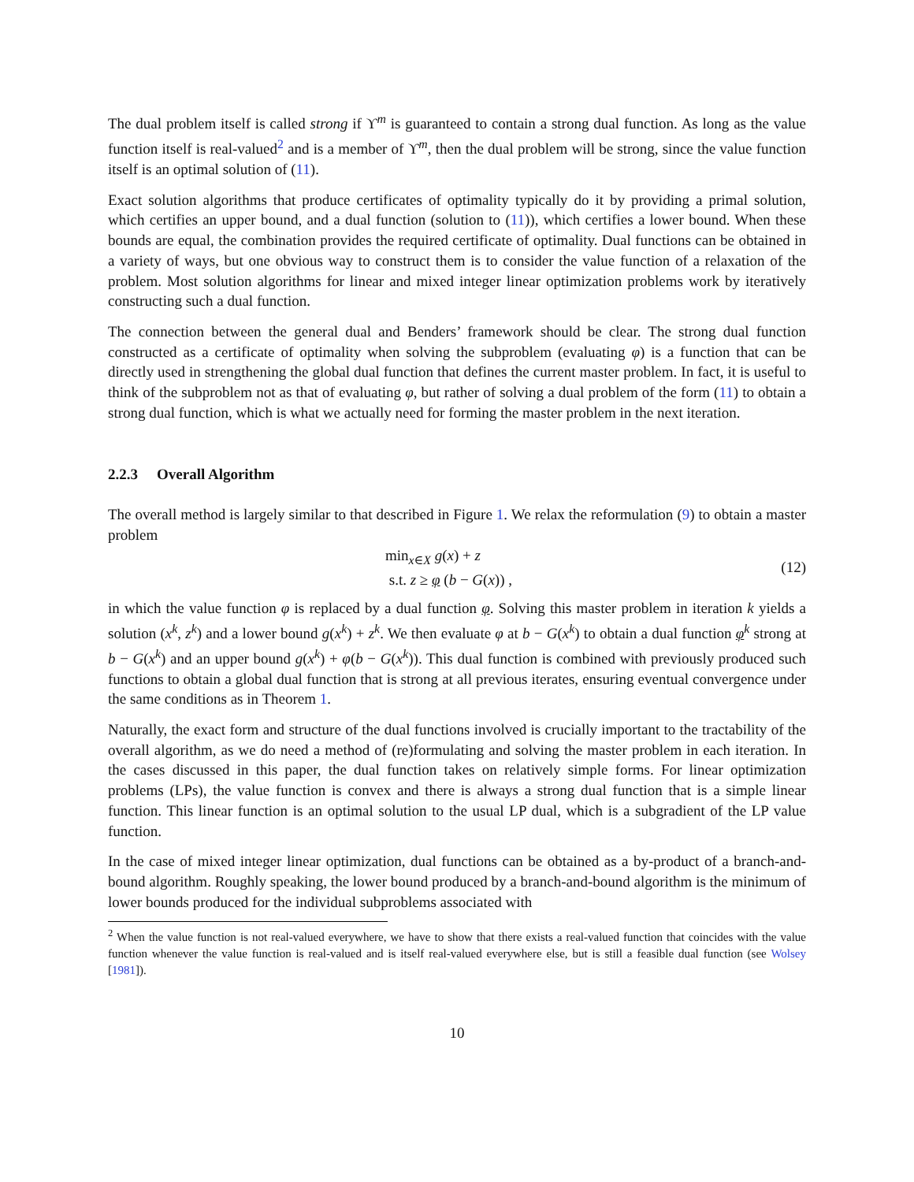The dual problem itself is called strong if ϒ<sup>m</sup> is guaranteed to contain a strong dual function. As long as the value function itself is real-valued<sup>2</sup> and is a member of ϒ<sup>m</sup>, then the dual problem will be strong, since the value function itself is an optimal solution of (11).
Exact solution algorithms that produce certificates of optimality typically do it by providing a primal solution, which certifies an upper bound, and a dual function (solution to (11)), which certifies a lower bound. When these bounds are equal, the combination provides the required certificate of optimality. Dual functions can be obtained in a variety of ways, but one obvious way to construct them is to consider the value function of a relaxation of the problem. Most solution algorithms for linear and mixed integer linear optimization problems work by iteratively constructing such a dual function.
The connection between the general dual and Benders’ framework should be clear. The strong dual function constructed as a certificate of optimality when solving the subproblem (evaluating φ) is a function that can be directly used in strengthening the global dual function that defines the current master problem. In fact, it is useful to think of the subproblem not as that of evaluating φ, but rather of solving a dual problem of the form (11) to obtain a strong dual function, which is what we actually need for forming the master problem in the next iteration.
2.2.3 Overall Algorithm
The overall method is largely similar to that described in Figure 1. We relax the reformulation (9) to obtain a master problem
min<sub>x∈X</sub> g(x) + z
s.t. z ≥ φ (b − G(x)) ,
(12)
in which the value function φ is replaced by a dual function φ. Solving this master problem in iteration k yields a solution (x<sup>k</sup>, z<sup>k</sup>) and a lower bound g(x<sup>k</sup>) + z<sup>k</sup>. We then evaluate φ at b − G(x<sup>k</sup>) to obtain a dual function φ<sup>k</sup> strong at b − G(x<sup>k</sup>) and an upper bound g(x<sup>k</sup>) + φ(b − G(x<sup>k</sup>)). This dual function is combined with previously produced such functions to obtain a global dual function that is strong at all previous iterates, ensuring eventual convergence under the same conditions as in Theorem 1.
Naturally, the exact form and structure of the dual functions involved is crucially important to the tractability of the overall algorithm, as we do need a method of (re)formulating and solving the master problem in each iteration. In the cases discussed in this paper, the dual function takes on relatively simple forms. For linear optimization problems (LPs), the value function is convex and there is always a strong dual function that is a simple linear function. This linear function is an optimal solution to the usual LP dual, which is a subgradient of the LP value function.
In the case of mixed integer linear optimization, dual functions can be obtained as a by-product of a branch-and-bound algorithm. Roughly speaking, the lower bound produced by a branch-and-bound algorithm is the minimum of lower bounds produced for the individual subproblems associated with
<sup>2</sup> When the value function is not real-valued everywhere, we have to show that there exists a real-valued function that coincides with the value function whenever the value function is real-valued and is itself real-valued everywhere else, but is still a feasible dual function (see Wolsey [1981]).
10